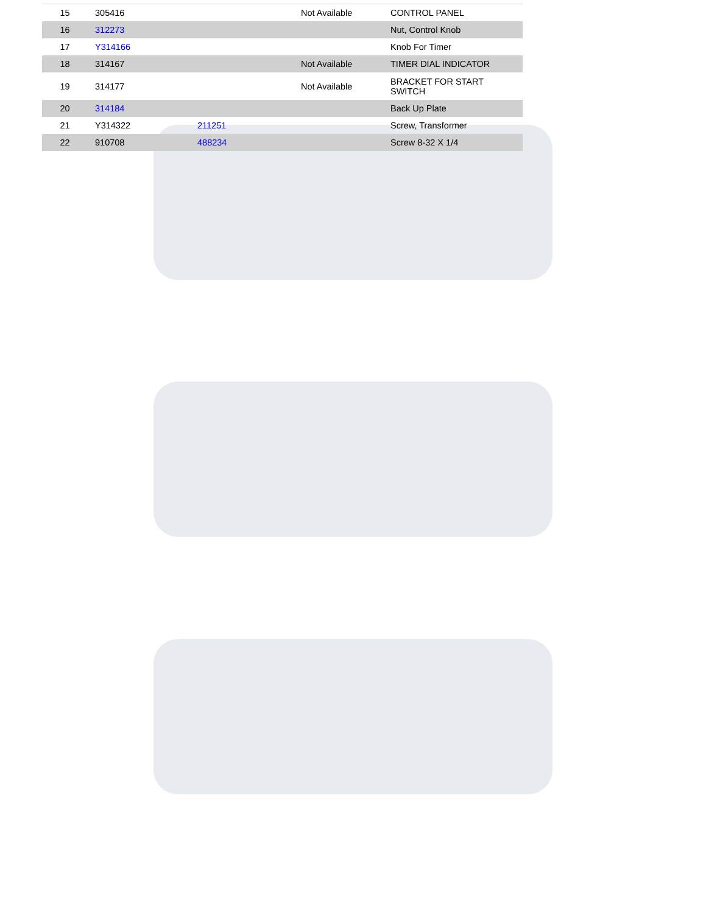| 15 | 305416 | | Not Available | CONTROL PANEL |
| 16 | 312273 | | | Nut, Control Knob |
| 17 | Y314166 | | | Knob For Timer |
| 18 | 314167 | | Not Available | TIMER DIAL INDICATOR |
| 19 | 314177 | | Not Available | BRACKET FOR START SWITCH |
| 20 | 314184 | | | Back Up Plate |
| 21 | Y314322 | 211251 | | Screw, Transformer |
| 22 | 910708 | 488234 | | Screw 8-32 X 1/4 |